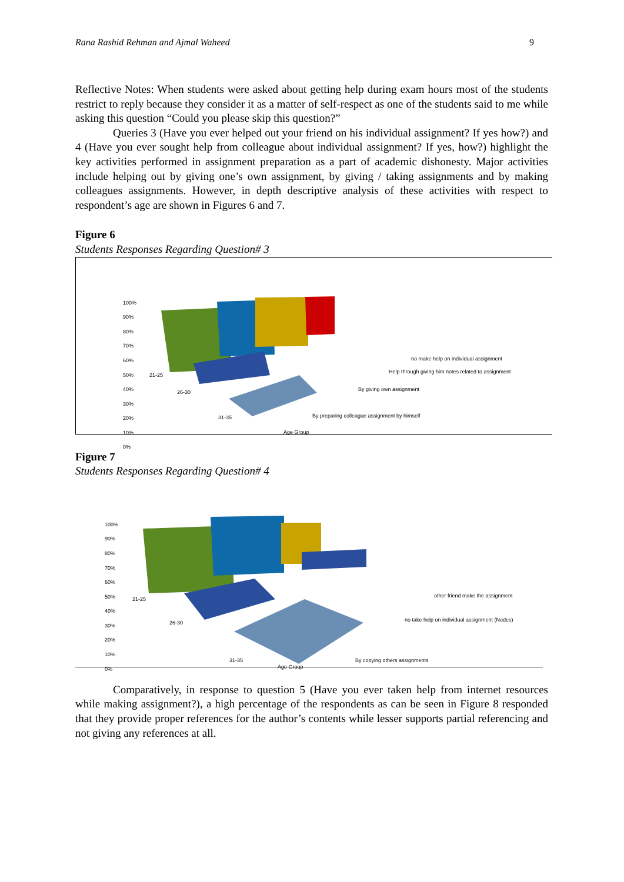Rana Rashid Rehman and Ajmal Waheed 9
Reflective Notes: When students were asked about getting help during exam hours most of the students restrict to reply because they consider it as a matter of self-respect as one of the students said to me while asking this question “Could you please skip this question?”
Queries 3 (Have you ever helped out your friend on his individual assignment? If yes how?) and 4 (Have you ever sought help from colleague about individual assignment? If yes, how?) highlight the key activities performed in assignment preparation as a part of academic dishonesty. Major activities include helping out by giving one’s own assignment, by giving / taking assignments and by making colleagues assignments. However, in depth descriptive analysis of these activities with respect to respondent’s age are shown in Figures 6 and 7.
Figure 6
Students Responses Regarding Question# 3
100%
90%
80%
70%
60%
50%
40%
30%
20%
10%
0%
21-25
26-30
31-35
no make help on individual assignment
Help through giving him notes related to assignment
By giving own assignment
By preparing colleague assignment by himself
Age Group
Figure 7
Students Responses Regarding Question# 4
100%
90%
80%
70%
60%
50%
40%
30%
20%
10%
0%
21-25
26-30
31-35
other friend make the assignment
no take help on individual assignment (Nodes)
By copying others assignments
Age Group
Comparatively, in response to question 5 (Have you ever taken help from internet resources while making assignment?), a high percentage of the respondents as can be seen in Figure 8 responded that they provide proper references for the author’s contents while lesser supports partial referencing and not giving any references at all.